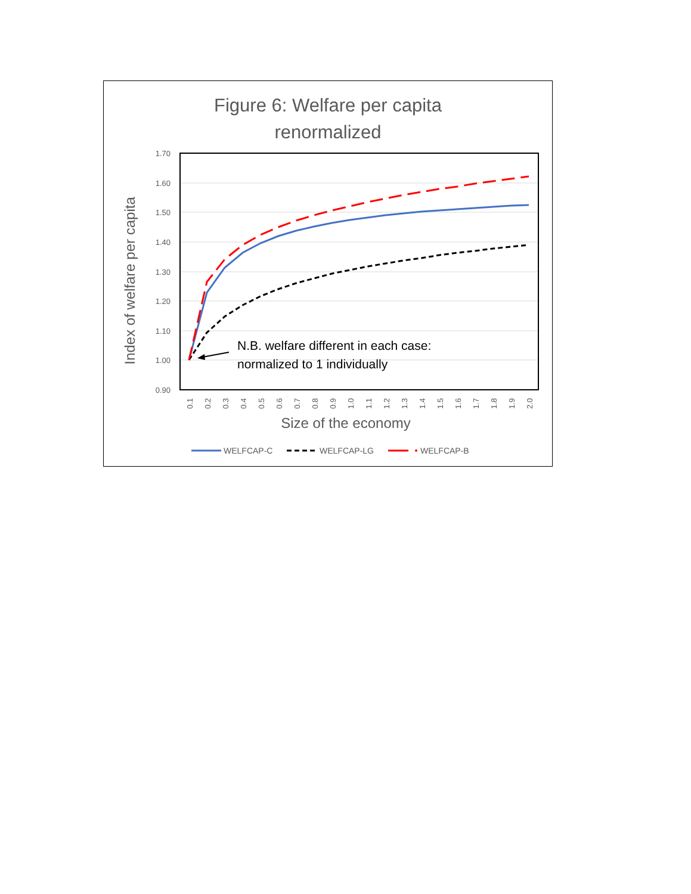Figure 6: Welfare per capita
renormalized
1.70
1.60
1.50
1.40
1.30
1.20
1.10
1.00
0.90
Index of welfare per capita
0.1
0.2
0.3
0.4
0.5
0.6
0.7
0.8
0.9
1.0
1.1
1.2
1.3
1.4
1.5
1.6
1.7
1.8
1.9
2.0
Size of the economy
N.B. welfare different in each case:
normalized to 1 individually
WELFCAP-C
WELFCAP-LG
WELFCAP-B